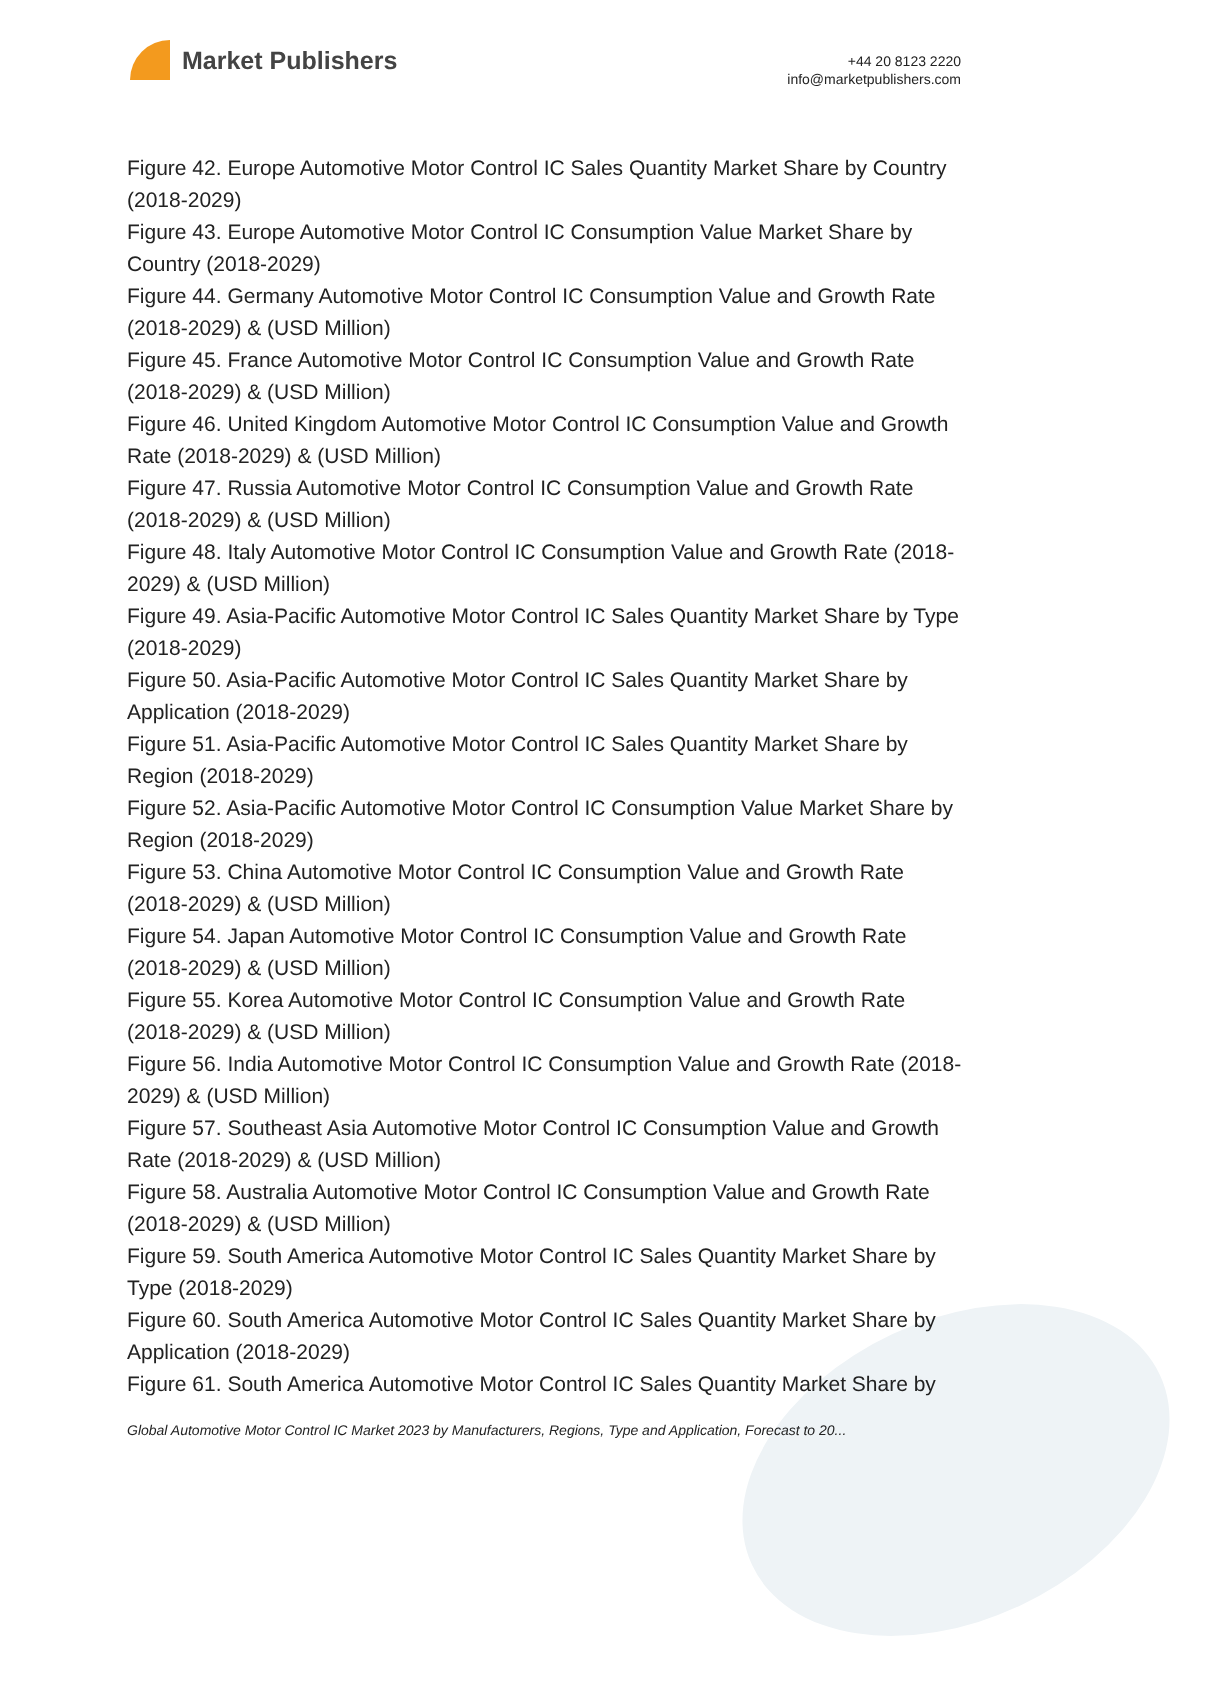Market Publishers
+44 20 8123 2220
info@marketpublishers.com
Figure 42. Europe Automotive Motor Control IC Sales Quantity Market Share by Country (2018-2029)
Figure 43. Europe Automotive Motor Control IC Consumption Value Market Share by Country (2018-2029)
Figure 44. Germany Automotive Motor Control IC Consumption Value and Growth Rate (2018-2029) & (USD Million)
Figure 45. France Automotive Motor Control IC Consumption Value and Growth Rate (2018-2029) & (USD Million)
Figure 46. United Kingdom Automotive Motor Control IC Consumption Value and Growth Rate (2018-2029) & (USD Million)
Figure 47. Russia Automotive Motor Control IC Consumption Value and Growth Rate (2018-2029) & (USD Million)
Figure 48. Italy Automotive Motor Control IC Consumption Value and Growth Rate (2018-2029) & (USD Million)
Figure 49. Asia-Pacific Automotive Motor Control IC Sales Quantity Market Share by Type (2018-2029)
Figure 50. Asia-Pacific Automotive Motor Control IC Sales Quantity Market Share by Application (2018-2029)
Figure 51. Asia-Pacific Automotive Motor Control IC Sales Quantity Market Share by Region (2018-2029)
Figure 52. Asia-Pacific Automotive Motor Control IC Consumption Value Market Share by Region (2018-2029)
Figure 53. China Automotive Motor Control IC Consumption Value and Growth Rate (2018-2029) & (USD Million)
Figure 54. Japan Automotive Motor Control IC Consumption Value and Growth Rate (2018-2029) & (USD Million)
Figure 55. Korea Automotive Motor Control IC Consumption Value and Growth Rate (2018-2029) & (USD Million)
Figure 56. India Automotive Motor Control IC Consumption Value and Growth Rate (2018-2029) & (USD Million)
Figure 57. Southeast Asia Automotive Motor Control IC Consumption Value and Growth Rate (2018-2029) & (USD Million)
Figure 58. Australia Automotive Motor Control IC Consumption Value and Growth Rate (2018-2029) & (USD Million)
Figure 59. South America Automotive Motor Control IC Sales Quantity Market Share by Type (2018-2029)
Figure 60. South America Automotive Motor Control IC Sales Quantity Market Share by Application (2018-2029)
Figure 61. South America Automotive Motor Control IC Sales Quantity Market Share by
Global Automotive Motor Control IC Market 2023 by Manufacturers, Regions, Type and Application, Forecast to 20...